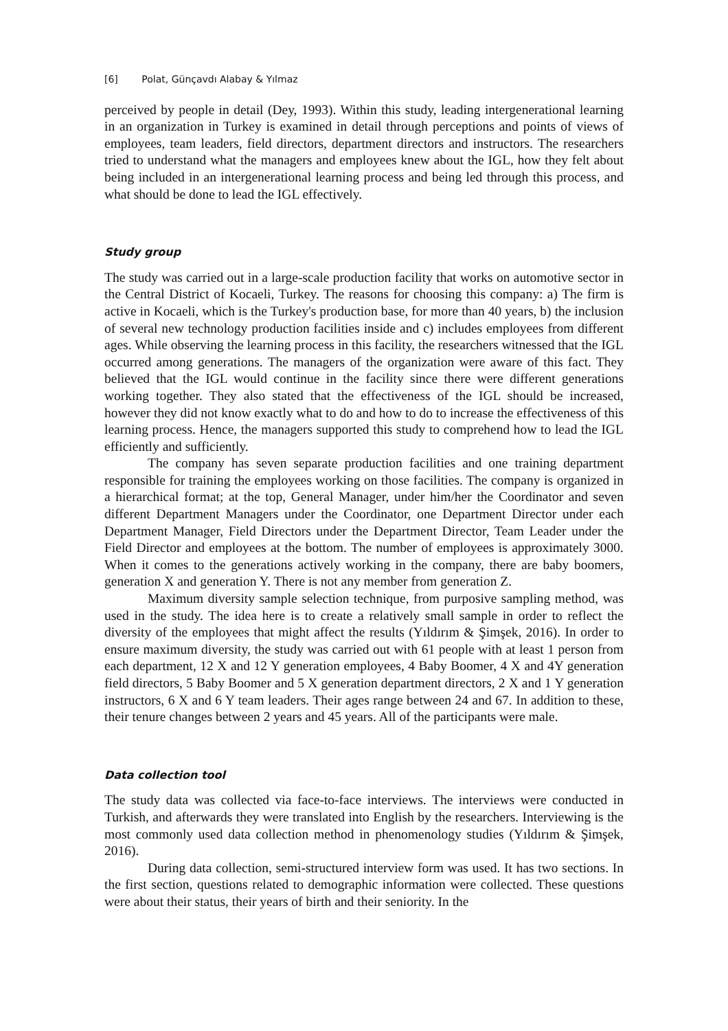[6] Polat, Günçavdı Alabay & Yılmaz
perceived by people in detail (Dey, 1993). Within this study, leading intergenerational learning in an organization in Turkey is examined in detail through perceptions and points of views of employees, team leaders, field directors, department directors and instructors. The researchers tried to understand what the managers and employees knew about the IGL, how they felt about being included in an intergenerational learning process and being led through this process, and what should be done to lead the IGL effectively.
Study group
The study was carried out in a large-scale production facility that works on automotive sector in the Central District of Kocaeli, Turkey. The reasons for choosing this company: a) The firm is active in Kocaeli, which is the Turkey's production base, for more than 40 years, b) the inclusion of several new technology production facilities inside and c) includes employees from different ages. While observing the learning process in this facility, the researchers witnessed that the IGL occurred among generations. The managers of the organization were aware of this fact. They believed that the IGL would continue in the facility since there were different generations working together. They also stated that the effectiveness of the IGL should be increased, however they did not know exactly what to do and how to do to increase the effectiveness of this learning process. Hence, the managers supported this study to comprehend how to lead the IGL efficiently and sufficiently.
The company has seven separate production facilities and one training department responsible for training the employees working on those facilities. The company is organized in a hierarchical format; at the top, General Manager, under him/her the Coordinator and seven different Department Managers under the Coordinator, one Department Director under each Department Manager, Field Directors under the Department Director, Team Leader under the Field Director and employees at the bottom. The number of employees is approximately 3000. When it comes to the generations actively working in the company, there are baby boomers, generation X and generation Y. There is not any member from generation Z.
Maximum diversity sample selection technique, from purposive sampling method, was used in the study. The idea here is to create a relatively small sample in order to reflect the diversity of the employees that might affect the results (Yıldırım & Şimşek, 2016). In order to ensure maximum diversity, the study was carried out with 61 people with at least 1 person from each department, 12 X and 12 Y generation employees, 4 Baby Boomer, 4 X and 4Y generation field directors, 5 Baby Boomer and 5 X generation department directors, 2 X and 1 Y generation instructors, 6 X and 6 Y team leaders. Their ages range between 24 and 67. In addition to these, their tenure changes between 2 years and 45 years. All of the participants were male.
Data collection tool
The study data was collected via face-to-face interviews. The interviews were conducted in Turkish, and afterwards they were translated into English by the researchers. Interviewing is the most commonly used data collection method in phenomenology studies (Yıldırım & Şimşek, 2016).
During data collection, semi-structured interview form was used. It has two sections. In the first section, questions related to demographic information were collected. These questions were about their status, their years of birth and their seniority. In the